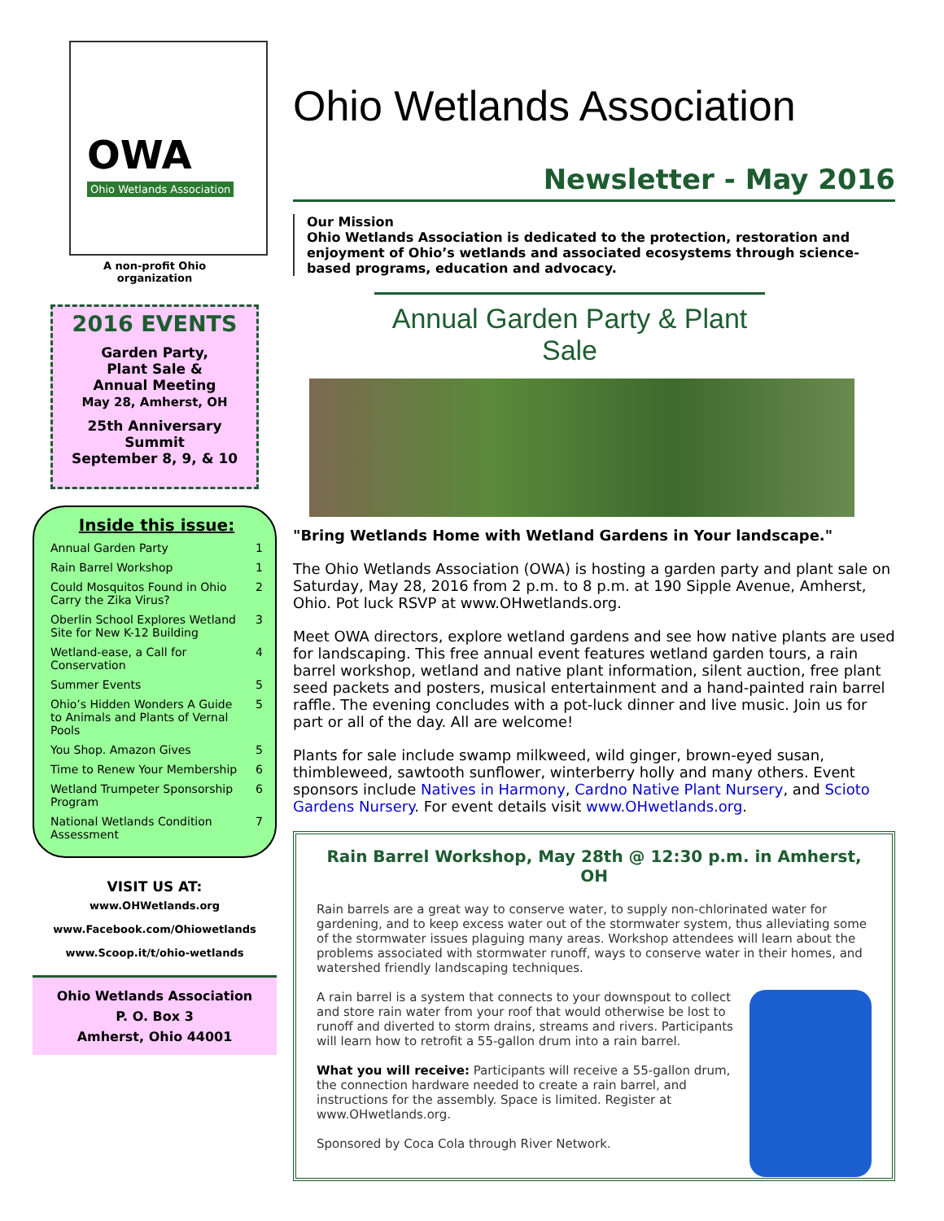OWA
Ohio Wetlands Association
A non-profit Ohio
organization
2016 EVENTS
Garden Party,
Plant Sale &
Annual Meeting
May 28, Amherst, OH
25th Anniversary
Summit
September 8, 9, & 10
Inside this issue:
| Annual Garden Party | 1 |
| Rain Barrel Workshop | 1 |
| Could Mosquitos Found in Ohio Carry the Zika Virus? | 2 |
| Oberlin School Explores Wetland Site for New K-12 Building | 3 |
| Wetland-ease, a Call for Conservation | 4 |
| Summer Events | 5 |
| Ohio’s Hidden Wonders A Guide to Animals and Plants of Vernal Pools | 5 |
| You Shop. Amazon Gives | 5 |
| Time to Renew Your Membership | 6 |
| Wetland Trumpeter Sponsorship Program | 6 |
| National Wetlands Condition Assessment | 7 |
VISIT US AT:
www.OHWetlands.org
www.Facebook.com/Ohiowetlands
www.Scoop.it/t/ohio-wetlands
Ohio Wetlands Association
P. O. Box 3
Amherst, Ohio 44001
Ohio Wetlands Association
Newsletter - May 2016
Our Mission
Ohio Wetlands Association is dedicated to the protection, restoration and enjoyment of Ohio’s wetlands and associated ecosystems through science-based programs, education and advocacy.
Annual Garden Party & Plant Sale
"Bring Wetlands Home with Wetland Gardens in Your landscape."
The Ohio Wetlands Association (OWA) is hosting a garden party and plant sale on Saturday, May 28, 2016 from 2 p.m. to 8 p.m. at 190 Sipple Avenue, Amherst, Ohio. Pot luck RSVP at www.OHwetlands.org.
Meet OWA directors, explore wetland gardens and see how native plants are used for landscaping. This free annual event features wetland garden tours, a rain barrel workshop, wetland and native plant information, silent auction, free plant seed packets and posters, musical entertainment and a hand-painted rain barrel raffle. The evening concludes with a pot-luck dinner and live music. Join us for part or all of the day. All are welcome!
Plants for sale include swamp milkweed, wild ginger, brown-eyed susan, thimbleweed, sawtooth sunflower, winterberry holly and many others. Event sponsors include Natives in Harmony, Cardno Native Plant Nursery, and Scioto Gardens Nursery. For event details visit www.OHwetlands.org.
Rain Barrel Workshop, May 28th @ 12:30 p.m. in Amherst, OH
Rain barrels are a great way to conserve water, to supply non-chlorinated water for gardening, and to keep excess water out of the stormwater system, thus alleviating some of the stormwater issues plaguing many areas. Workshop attendees will learn about the problems associated with stormwater runoff, ways to conserve water in their homes, and watershed friendly landscaping techniques.
A rain barrel is a system that connects to your downspout to collect and store rain water from your roof that would otherwise be lost to runoff and diverted to storm drains, streams and rivers. Participants will learn how to retrofit a 55-gallon drum into a rain barrel.
What you will receive: Participants will receive a 55-gallon drum, the connection hardware needed to create a rain barrel, and instructions for the assembly. Space is limited. Register at www.OHwetlands.org.
Sponsored by Coca Cola through River Network.